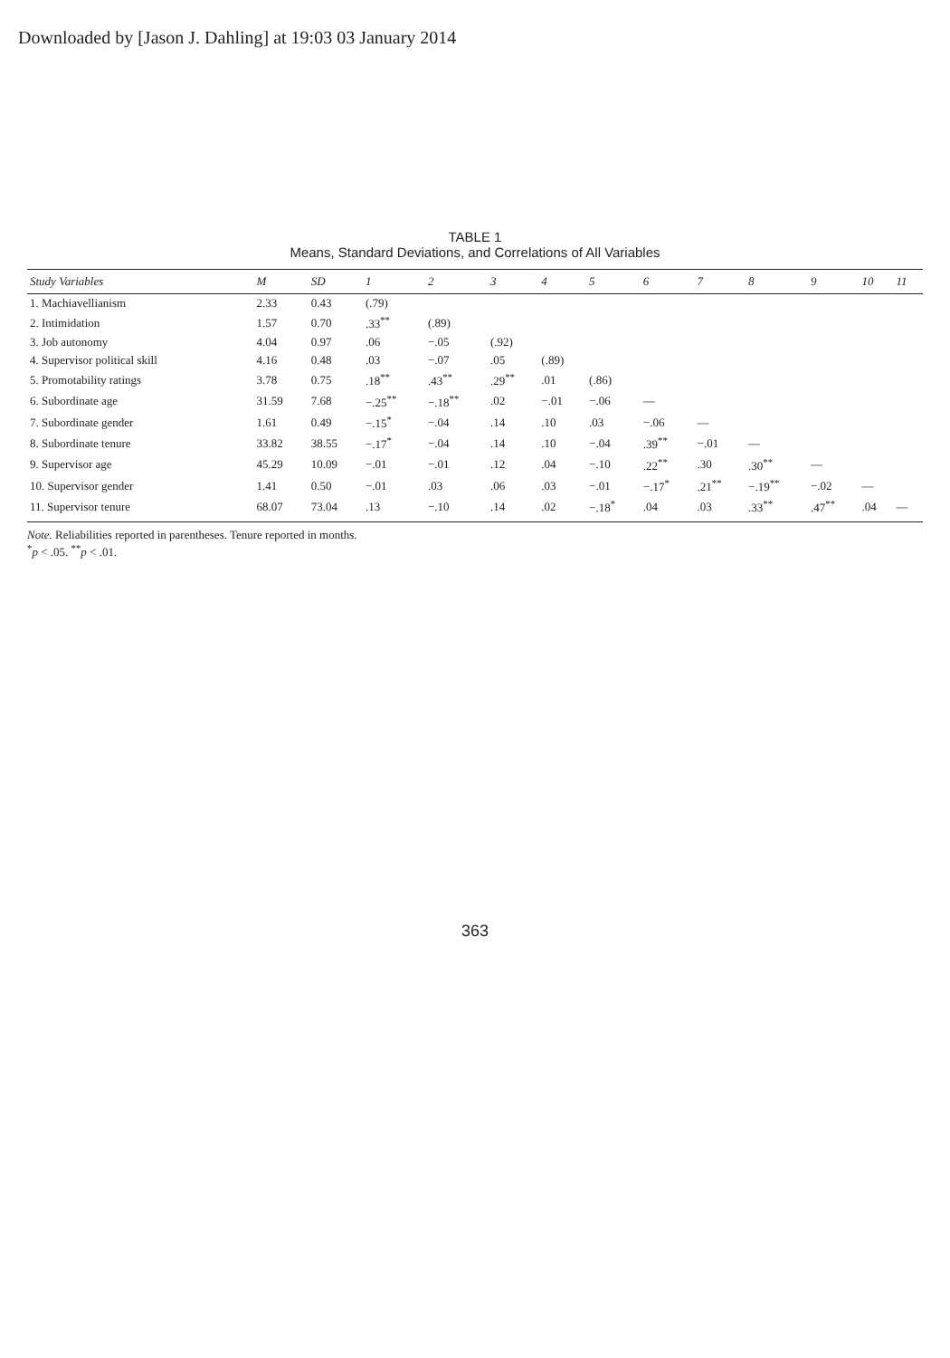Downloaded by [Jason J. Dahling] at 19:03 03 January 2014
TABLE 1
Means, Standard Deviations, and Correlations of All Variables
| Study Variables | M | SD | 1 | 2 | 3 | 4 | 5 | 6 | 7 | 8 | 9 | 10 | 11 |
| --- | --- | --- | --- | --- | --- | --- | --- | --- | --- | --- | --- | --- | --- |
| 1. Machiavellianism | 2.33 | 0.43 | (.79) | | | | | | | | | | |
| 2. Intimidation | 1.57 | 0.70 | .33<sup>**</sup> | (.89) | | | | | | | | | |
| 3. Job autonomy | 4.04 | 0.97 | .06 | −.05 | (.92) | | | | | | | | |
| 4. Supervisor political skill | 4.16 | 0.48 | .03 | −.07 | .05 | (.89) | | | | | | | |
| 5. Promotability ratings | 3.78 | 0.75 | .18<sup>**</sup> | .43<sup>**</sup> | .29<sup>**</sup> | .01 | (.86) | | | | | | |
| 6. Subordinate age | 31.59 | 7.68 | −.25<sup>**</sup> | −.18<sup>**</sup> | .02 | −.01 | −.06 | — | | | | | |
| 7. Subordinate gender | 1.61 | 0.49 | −.15<sup>*</sup> | −.04 | .14 | .10 | .03 | −.06 | — | | | | |
| 8. Subordinate tenure | 33.82 | 38.55 | −.17<sup>*</sup> | −.04 | .14 | .10 | −.04 | .39<sup>**</sup> | −.01 | — | | | |
| 9. Supervisor age | 45.29 | 10.09 | −.01 | −.01 | .12 | .04 | −.10 | .22<sup>**</sup> | .30 | .30<sup>**</sup> | — | | |
| 10. Supervisor gender | 1.41 | 0.50 | −.01 | .03 | .06 | .03 | −.01 | −.17<sup>*</sup> | .21<sup>**</sup> | −.19<sup>**</sup> | −.02 | — | |
| 11. Supervisor tenure | 68.07 | 73.04 | .13 | −.10 | .14 | .02 | −.18<sup>*</sup> | .04 | .03 | .33<sup>**</sup> | .47<sup>**</sup> | .04 | — |
Note. Reliabilities reported in parentheses. Tenure reported in months.
<sup>*</sup> p < .05. <sup>**</sup>p < .01.
363